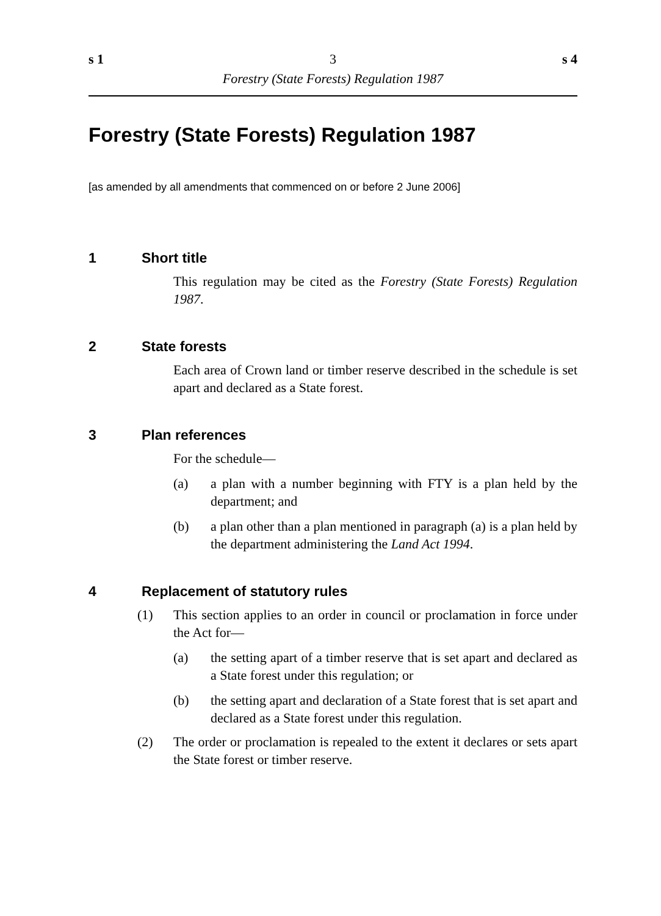s 1 3 s 4
Forestry (State Forests) Regulation 1987
Forestry (State Forests) Regulation 1987
[as amended by all amendments that commenced on or before 2 June 2006]
1 Short title
This regulation may be cited as the Forestry (State Forests) Regulation 1987.
2 State forests
Each area of Crown land or timber reserve described in the schedule is set apart and declared as a State forest.
3 Plan references
For the schedule—
(a) a plan with a number beginning with FTY is a plan held by the department; and
(b) a plan other than a plan mentioned in paragraph (a) is a plan held by the department administering the Land Act 1994.
4 Replacement of statutory rules
(1) This section applies to an order in council or proclamation in force under the Act for—
(a) the setting apart of a timber reserve that is set apart and declared as a State forest under this regulation; or
(b) the setting apart and declaration of a State forest that is set apart and declared as a State forest under this regulation.
(2) The order or proclamation is repealed to the extent it declares or sets apart the State forest or timber reserve.